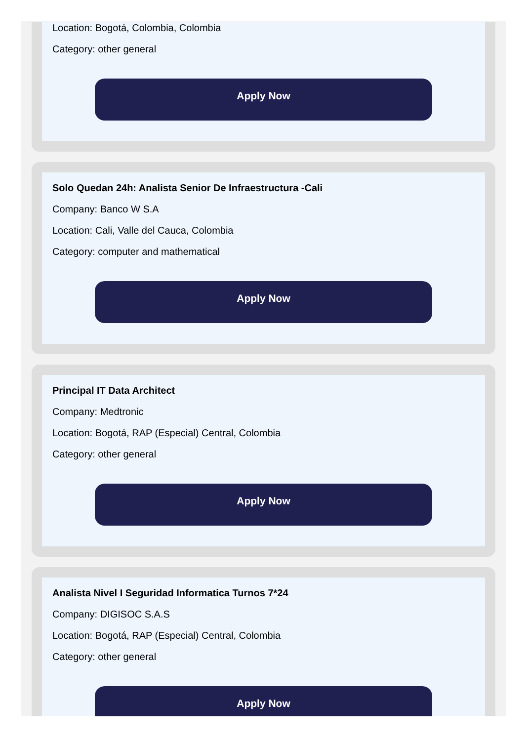Location: Bogotá, Colombia, Colombia
Category: other general
Apply Now
Solo Quedan 24h: Analista Senior De Infraestructura -Cali
Company: Banco W S.A
Location: Cali, Valle del Cauca, Colombia
Category: computer and mathematical
Apply Now
Principal IT Data Architect
Company: Medtronic
Location: Bogotá, RAP (Especial) Central, Colombia
Category: other general
Apply Now
Analista Nivel I Seguridad Informatica Turnos 7*24
Company: DIGISOC S.A.S
Location: Bogotá, RAP (Especial) Central, Colombia
Category: other general
Apply Now